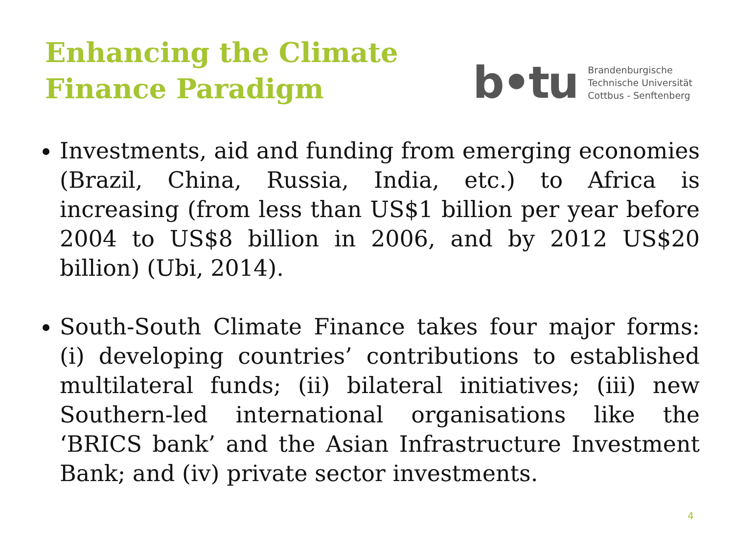Enhancing the Climate
Finance Paradigm
b•tu
Brandenburgische
Technische Universität
Cottbus - Senftenberg
Investments, aid and funding from emerging economies (Brazil, China, Russia, India, etc.) to Africa is increasing (from less than US$1 billion per year before 2004 to US$8 billion in 2006, and by 2012 US$20 billion) (Ubi, 2014).
South-South Climate Finance takes four major forms: (i) developing countries’ contributions to established multilateral funds; (ii) bilateral initiatives; (iii) new Southern-led international organisations like the ‘BRICS bank’ and the Asian Infrastructure Investment Bank; and (iv) private sector investments.
4